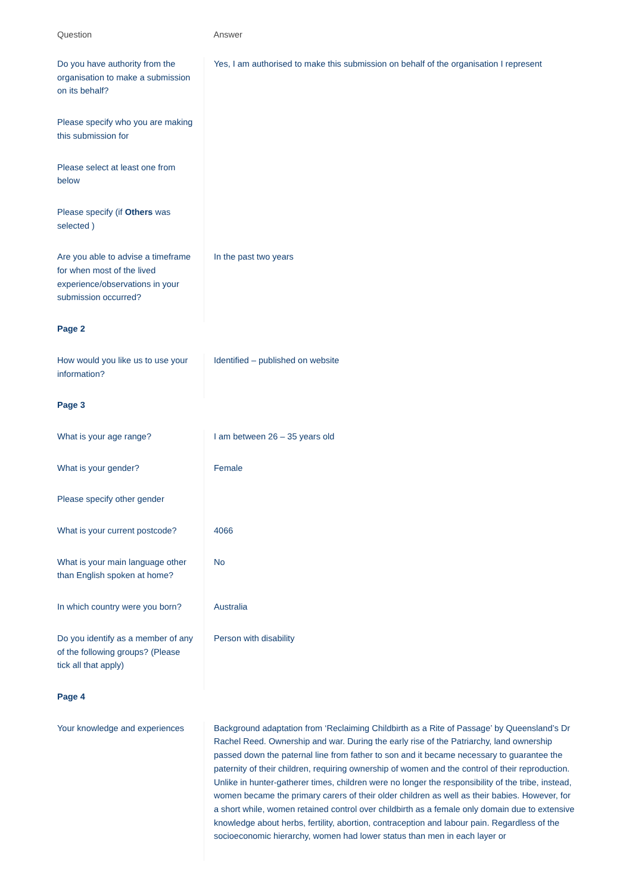| Question | Answer |
| --- | --- |
| Do you have authority from the organisation to make a submission on its behalf? | Yes, I am authorised to make this submission on behalf of the organisation I represent |
| Please specify who you are making this submission for | |
| Please select at least one from below | |
| Please specify (if Others was selected ) | |
| Are you able to advise a timeframe for when most of the lived experience/observations in your submission occurred? | In the past two years |
| Page 2 | |
| How would you like us to use your information? | Identified – published on website |
| Page 3 | |
| What is your age range? | I am between 26 – 35 years old |
| What is your gender? | Female |
| Please specify other gender | |
| What is your current postcode? | 4066 |
| What is your main language other than English spoken at home? | No |
| In which country were you born? | Australia |
| Do you identify as a member of any of the following groups? (Please tick all that apply) | Person with disability |
| Page 4 | |
| Your knowledge and experiences | Background adaptation from ‘Reclaiming Childbirth as a Rite of Passage’ by Queensland’s Dr Rachel Reed. Ownership and war. During the early rise of the Patriarchy, land ownership passed down the paternal line from father to son and it became necessary to guarantee the paternity of their children, requiring ownership of women and the control of their reproduction. Unlike in hunter-gatherer times, children were no longer the responsibility of the tribe, instead, women became the primary carers of their older children as well as their babies. However, for a short while, women retained control over childbirth as a female only domain due to extensive knowledge about herbs, fertility, abortion, contraception and labour pain. Regardless of the socioeconomic hierarchy, women had lower status than men in each layer or |